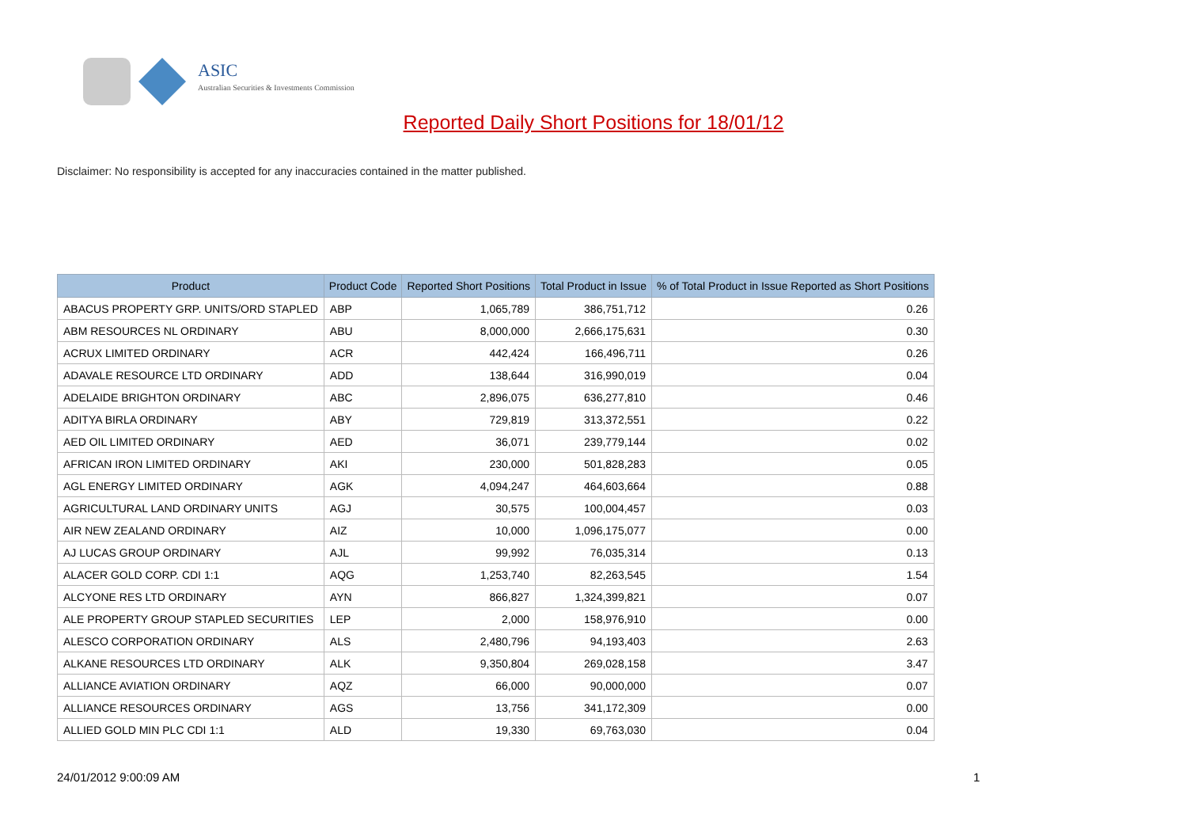ASIC
Australian Securities & Investments Commission
Reported Daily Short Positions for 18/01/12
Disclaimer: No responsibility is accepted for any inaccuracies contained in the matter published.
| Product | Product Code | Reported Short Positions | Total Product in Issue | % of Total Product in Issue Reported as Short Positions |
| --- | --- | --- | --- | --- |
| ABACUS PROPERTY GRP. UNITS/ORD STAPLED | ABP | 1,065,789 | 386,751,712 | 0.26 |
| ABM RESOURCES NL ORDINARY | ABU | 8,000,000 | 2,666,175,631 | 0.30 |
| ACRUX LIMITED ORDINARY | ACR | 442,424 | 166,496,711 | 0.26 |
| ADAVALE RESOURCE LTD ORDINARY | ADD | 138,644 | 316,990,019 | 0.04 |
| ADELAIDE BRIGHTON ORDINARY | ABC | 2,896,075 | 636,277,810 | 0.46 |
| ADITYA BIRLA ORDINARY | ABY | 729,819 | 313,372,551 | 0.22 |
| AED OIL LIMITED ORDINARY | AED | 36,071 | 239,779,144 | 0.02 |
| AFRICAN IRON LIMITED ORDINARY | AKI | 230,000 | 501,828,283 | 0.05 |
| AGL ENERGY LIMITED ORDINARY | AGK | 4,094,247 | 464,603,664 | 0.88 |
| AGRICULTURAL LAND ORDINARY UNITS | AGJ | 30,575 | 100,004,457 | 0.03 |
| AIR NEW ZEALAND ORDINARY | AIZ | 10,000 | 1,096,175,077 | 0.00 |
| AJ LUCAS GROUP ORDINARY | AJL | 99,992 | 76,035,314 | 0.13 |
| ALACER GOLD CORP. CDI 1:1 | AQG | 1,253,740 | 82,263,545 | 1.54 |
| ALCYONE RES LTD ORDINARY | AYN | 866,827 | 1,324,399,821 | 0.07 |
| ALE PROPERTY GROUP STAPLED SECURITIES | LEP | 2,000 | 158,976,910 | 0.00 |
| ALESCO CORPORATION ORDINARY | ALS | 2,480,796 | 94,193,403 | 2.63 |
| ALKANE RESOURCES LTD ORDINARY | ALK | 9,350,804 | 269,028,158 | 3.47 |
| ALLIANCE AVIATION ORDINARY | AQZ | 66,000 | 90,000,000 | 0.07 |
| ALLIANCE RESOURCES ORDINARY | AGS | 13,756 | 341,172,309 | 0.00 |
| ALLIED GOLD MIN PLC CDI 1:1 | ALD | 19,330 | 69,763,030 | 0.04 |
24/01/2012 9:00:09 AM 1